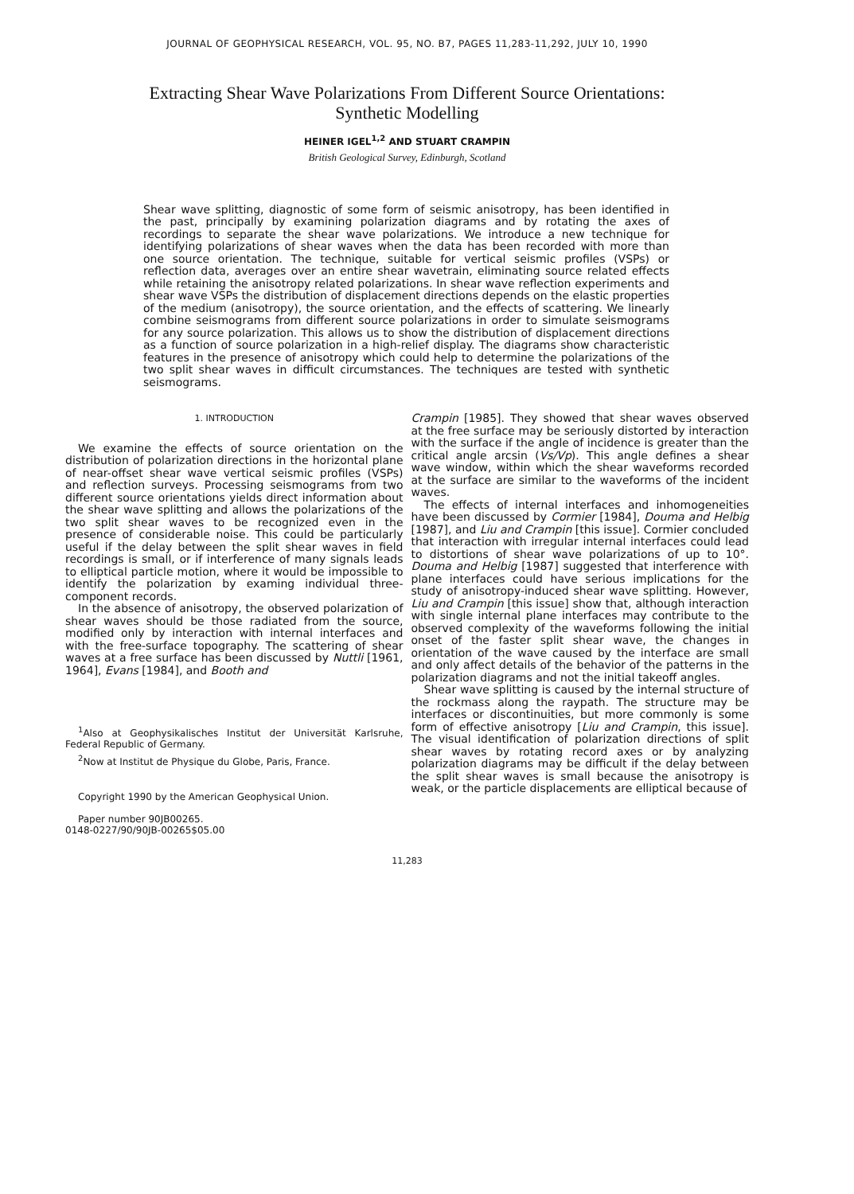JOURNAL OF GEOPHYSICAL RESEARCH, VOL. 95, NO. B7, PAGES 11,283-11,292, JULY 10, 1990
Extracting Shear Wave Polarizations From Different Source Orientations:
Synthetic Modelling
HEINER IGEL<sup>1,2</sup> AND STUART CRAMPIN
British Geological Survey, Edinburgh, Scotland
Shear wave splitting, diagnostic of some form of seismic anisotropy, has been identified in the past, principally by examining polarization diagrams and by rotating the axes of recordings to separate the shear wave polarizations. We introduce a new technique for identifying polarizations of shear waves when the data has been recorded with more than one source orientation. The technique, suitable for vertical seismic profiles (VSPs) or reflection data, averages over an entire shear wavetrain, eliminating source related effects while retaining the anisotropy related polarizations. In shear wave reflection experiments and shear wave VSPs the distribution of displacement directions depends on the elastic properties of the medium (anisotropy), the source orientation, and the effects of scattering. We linearly combine seismograms from different source polarizations in order to simulate seismograms for any source polarization. This allows us to show the distribution of displacement directions as a function of source polarization in a high-relief display. The diagrams show characteristic features in the presence of anisotropy which could help to determine the polarizations of the two split shear waves in difficult circumstances. The techniques are tested with synthetic seismograms.
1. INTRODUCTION
We examine the effects of source orientation on the distribution of polarization directions in the horizontal plane of near-offset shear wave vertical seismic profiles (VSPs) and reflection surveys. Processing seismograms from two different source orientations yields direct information about the shear wave splitting and allows the polarizations of the two split shear waves to be recognized even in the presence of considerable noise. This could be particularly useful if the delay between the split shear waves in field recordings is small, or if interference of many signals leads to elliptical particle motion, where it would be impossible to identify the polarization by examing individual three-component records.
In the absence of anisotropy, the observed polarization of shear waves should be those radiated from the source, modified only by interaction with internal interfaces and with the free-surface topography. The scattering of shear waves at a free surface has been discussed by Nuttli [1961, 1964], Evans [1984], and Booth and
<sup>1</sup> Also at Geophysikalisches Institut der Universität Karlsruhe, Federal Republic of Germany.
<sup>2</sup> Now at Institut de Physique du Globe, Paris, France.
Copyright 1990 by the American Geophysical Union.
Paper number 90JB00265.
0148-0227/90/90JB-00265$05.00
Crampin [1985]. They showed that shear waves observed at the free surface may be seriously distorted by interaction with the surface if the angle of incidence is greater than the critical angle arcsin (Vs/Vp). This angle defines a shear wave window, within which the shear waveforms recorded at the surface are similar to the waveforms of the incident waves.
The effects of internal interfaces and inhomogeneities have been discussed by Cormier [1984], Douma and Helbig [1987], and Liu and Crampin [this issue]. Cormier concluded that interaction with irregular internal interfaces could lead to distortions of shear wave polarizations of up to 10°. Douma and Helbig [1987] suggested that interference with plane interfaces could have serious implications for the study of anisotropy-induced shear wave splitting. However, Liu and Crampin [this issue] show that, although interaction with single internal plane interfaces may contribute to the observed complexity of the waveforms following the initial onset of the faster split shear wave, the changes in orientation of the wave caused by the interface are small and only affect details of the behavior of the patterns in the polarization diagrams and not the initial takeoff angles.
Shear wave splitting is caused by the internal structure of the rockmass along the raypath. The structure may be interfaces or discontinuities, but more commonly is some form of effective anisotropy [Liu and Crampin, this issue]. The visual identification of polarization directions of split shear waves by rotating record axes or by analyzing polarization diagrams may be difficult if the delay between the split shear waves is small because the anisotropy is weak, or the particle displacements are elliptical because of
11,283